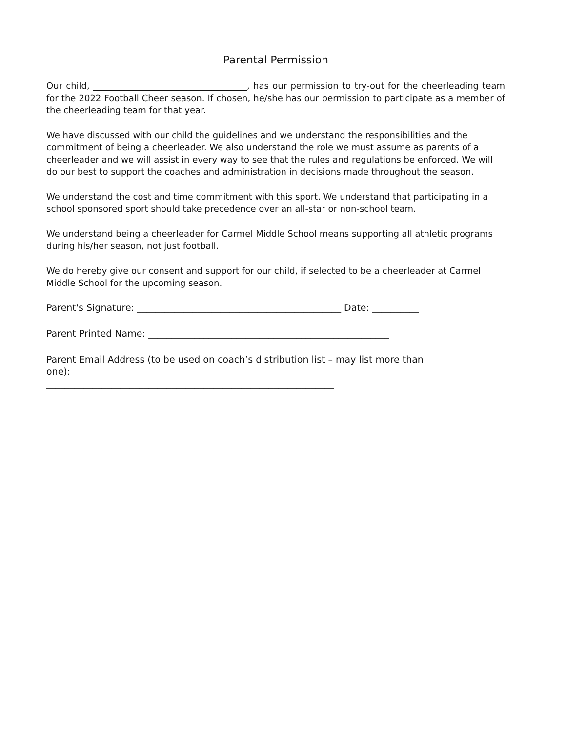Parental Permission
Our child, ___________________________________, has our permission to try-out for the cheerleading team for the 2022 Football Cheer season. If chosen, he/she has our permission to participate as a member of the cheerleading team for that year.
We have discussed with our child the guidelines and we understand the responsibilities and the commitment of being a cheerleader. We also understand the role we must assume as parents of a cheerleader and we will assist in every way to see that the rules and regulations be enforced. We will do our best to support the coaches and administration in decisions made throughout the season.
We understand the cost and time commitment with this sport. We understand that participating in a school sponsored sport should take precedence over an all-star or non-school team.
We understand being a cheerleader for Carmel Middle School means supporting all athletic programs during his/her season, not just football.
We do hereby give our consent and support for our child, if selected to be a cheerleader at Carmel Middle School for the upcoming season.
Parent's Signature: ____________________________________________ Date: __________
Parent Printed Name: ____________________________________________________
Parent Email Address (to be used on coach’s distribution list – may list more than one):
______________________________________________________________